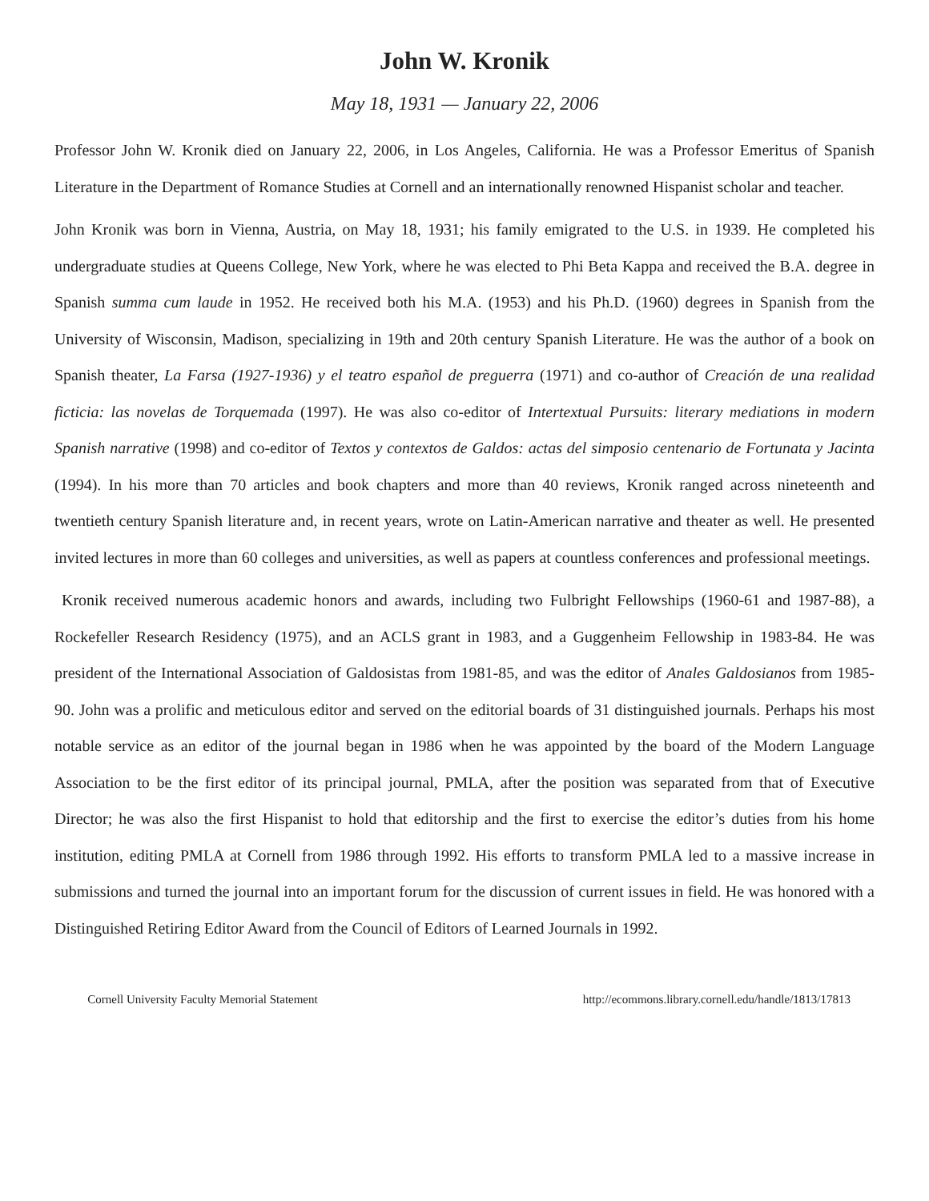John W. Kronik
May 18, 1931 — January 22, 2006
Professor John W. Kronik died on January 22, 2006, in Los Angeles, California. He was a Professor Emeritus of Spanish Literature in the Department of Romance Studies at Cornell and an internationally renowned Hispanist scholar and teacher.
John Kronik was born in Vienna, Austria, on May 18, 1931; his family emigrated to the U.S. in 1939. He completed his undergraduate studies at Queens College, New York, where he was elected to Phi Beta Kappa and received the B.A. degree in Spanish summa cum laude in 1952. He received both his M.A. (1953) and his Ph.D. (1960) degrees in Spanish from the University of Wisconsin, Madison, specializing in 19th and 20th century Spanish Literature. He was the author of a book on Spanish theater, La Farsa (1927-1936) y el teatro español de preguerra (1971) and co-author of Creación de una realidad ficticia: las novelas de Torquemada (1997). He was also co-editor of Intertextual Pursuits: literary mediations in modern Spanish narrative (1998) and co-editor of Textos y contextos de Galdos: actas del simposio centenario de Fortunata y Jacinta (1994). In his more than 70 articles and book chapters and more than 40 reviews, Kronik ranged across nineteenth and twentieth century Spanish literature and, in recent years, wrote on Latin-American narrative and theater as well. He presented invited lectures in more than 60 colleges and universities, as well as papers at countless conferences and professional meetings.
Kronik received numerous academic honors and awards, including two Fulbright Fellowships (1960-61 and 1987-88), a Rockefeller Research Residency (1975), and an ACLS grant in 1983, and a Guggenheim Fellowship in 1983-84. He was president of the International Association of Galdosistas from 1981-85, and was the editor of Anales Galdosianos from 1985-90. John was a prolific and meticulous editor and served on the editorial boards of 31 distinguished journals. Perhaps his most notable service as an editor of the journal began in 1986 when he was appointed by the board of the Modern Language Association to be the first editor of its principal journal, PMLA, after the position was separated from that of Executive Director; he was also the first Hispanist to hold that editorship and the first to exercise the editor’s duties from his home institution, editing PMLA at Cornell from 1986 through 1992. His efforts to transform PMLA led to a massive increase in submissions and turned the journal into an important forum for the discussion of current issues in field. He was honored with a Distinguished Retiring Editor Award from the Council of Editors of Learned Journals in 1992.
Cornell University Faculty Memorial Statement http://ecommons.library.cornell.edu/handle/1813/17813